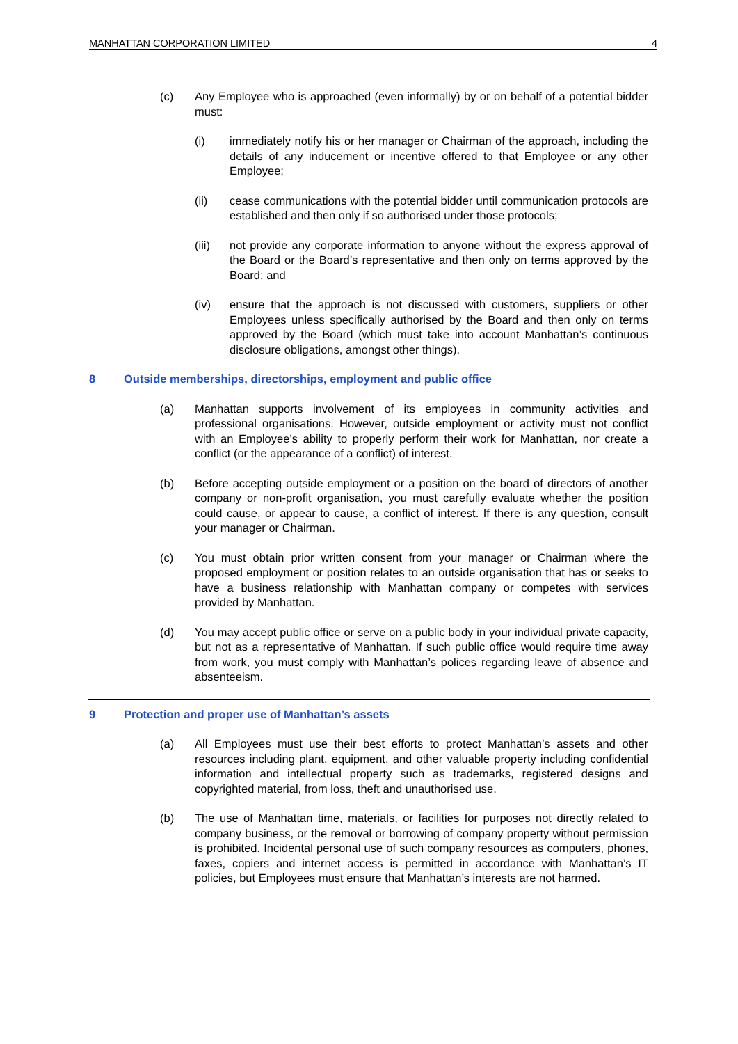MANHATTAN CORPORATION LIMITED 4
(c) Any Employee who is approached (even informally) by or on behalf of a potential bidder must:
(i) immediately notify his or her manager or Chairman of the approach, including the details of any inducement or incentive offered to that Employee or any other Employee;
(ii) cease communications with the potential bidder until communication protocols are established and then only if so authorised under those protocols;
(iii) not provide any corporate information to anyone without the express approval of the Board or the Board’s representative and then only on terms approved by the Board; and
(iv) ensure that the approach is not discussed with customers, suppliers or other Employees unless specifically authorised by the Board and then only on terms approved by the Board (which must take into account Manhattan’s continuous disclosure obligations, amongst other things).
8 Outside memberships, directorships, employment and public office
(a) Manhattan supports involvement of its employees in community activities and professional organisations. However, outside employment or activity must not conflict with an Employee’s ability to properly perform their work for Manhattan, nor create a conflict (or the appearance of a conflict) of interest.
(b) Before accepting outside employment or a position on the board of directors of another company or non-profit organisation, you must carefully evaluate whether the position could cause, or appear to cause, a conflict of interest. If there is any question, consult your manager or Chairman.
(c) You must obtain prior written consent from your manager or Chairman where the proposed employment or position relates to an outside organisation that has or seeks to have a business relationship with Manhattan company or competes with services provided by Manhattan.
(d) You may accept public office or serve on a public body in your individual private capacity, but not as a representative of Manhattan. If such public office would require time away from work, you must comply with Manhattan’s polices regarding leave of absence and absenteeism.
9 Protection and proper use of Manhattan’s assets
(a) All Employees must use their best efforts to protect Manhattan’s assets and other resources including plant, equipment, and other valuable property including confidential information and intellectual property such as trademarks, registered designs and copyrighted material, from loss, theft and unauthorised use.
(b) The use of Manhattan time, materials, or facilities for purposes not directly related to company business, or the removal or borrowing of company property without permission is prohibited. Incidental personal use of such company resources as computers, phones, faxes, copiers and internet access is permitted in accordance with Manhattan’s IT policies, but Employees must ensure that Manhattan’s interests are not harmed.